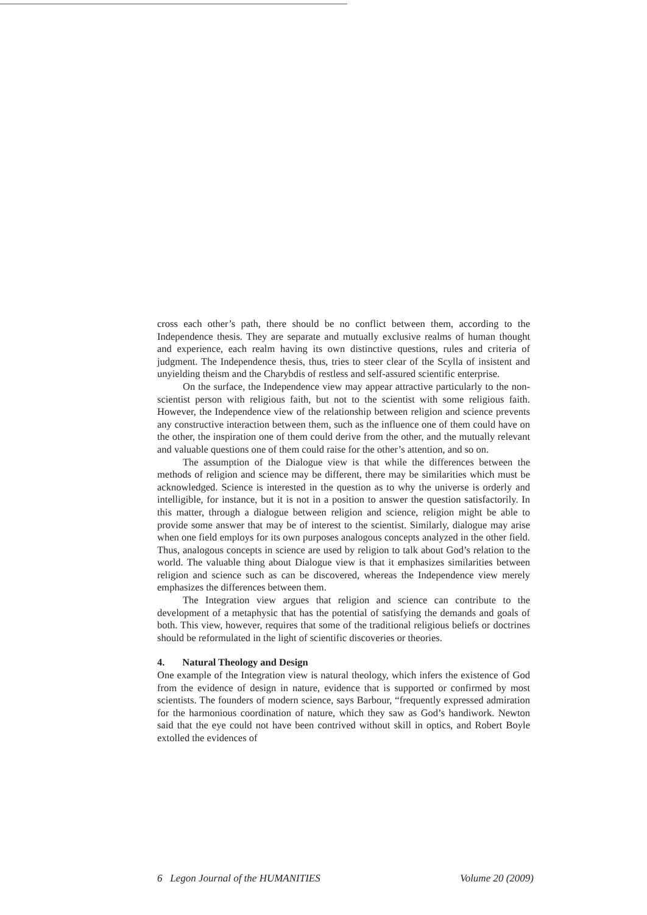cross each other’s path, there should be no conflict between them, according to the Independence thesis. They are separate and mutually exclusive realms of human thought and experience, each realm having its own distinctive questions, rules and criteria of judgment. The Independence thesis, thus, tries to steer clear of the Scylla of insistent and unyielding theism and the Charybdis of restless and self-assured scientific enterprise.
On the surface, the Independence view may appear attractive particularly to the non-scientist person with religious faith, but not to the scientist with some religious faith. However, the Independence view of the relationship between religion and science prevents any constructive interaction between them, such as the influence one of them could have on the other, the inspiration one of them could derive from the other, and the mutually relevant and valuable questions one of them could raise for the other’s attention, and so on.
The assumption of the Dialogue view is that while the differences between the methods of religion and science may be different, there may be similarities which must be acknowledged. Science is interested in the question as to why the universe is orderly and intelligible, for instance, but it is not in a position to answer the question satisfactorily. In this matter, through a dialogue between religion and science, religion might be able to provide some answer that may be of interest to the scientist. Similarly, dialogue may arise when one field employs for its own purposes analogous concepts analyzed in the other field. Thus, analogous concepts in science are used by religion to talk about God’s relation to the world. The valuable thing about Dialogue view is that it emphasizes similarities between religion and science such as can be discovered, whereas the Independence view merely emphasizes the differences between them.
The Integration view argues that religion and science can contribute to the development of a metaphysic that has the potential of satisfying the demands and goals of both. This view, however, requires that some of the traditional religious beliefs or doctrines should be reformulated in the light of scientific discoveries or theories.
4. Natural Theology and Design
One example of the Integration view is natural theology, which infers the existence of God from the evidence of design in nature, evidence that is supported or confirmed by most scientists. The founders of modern science, says Barbour, “frequently expressed admiration for the harmonious coordination of nature, which they saw as God’s handiwork. Newton said that the eye could not have been contrived without skill in optics, and Robert Boyle extolled the evidences of
6 Legon Journal of the HUMANITIES Volume 20 (2009)